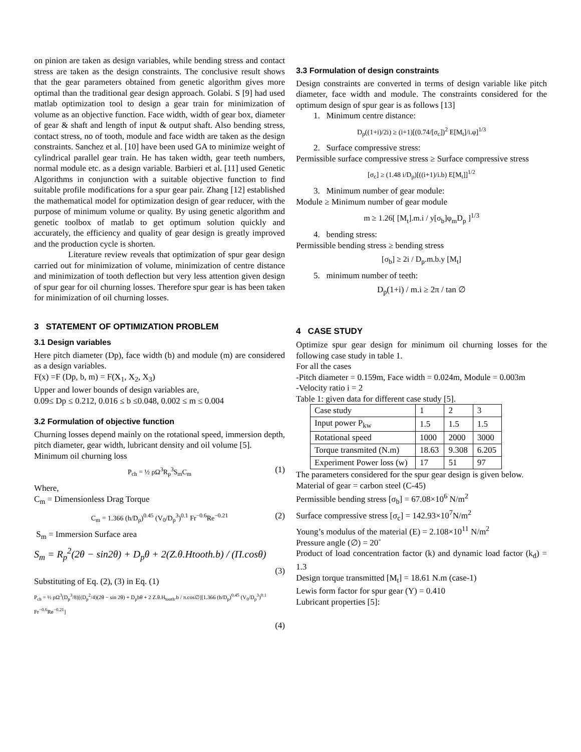on pinion are taken as design variables, while bending stress and contact stress are taken as the design constraints. The conclusive result shows that the gear parameters obtained from genetic algorithm gives more optimal than the traditional gear design approach. Golabi. S [9] had used matlab optimization tool to design a gear train for minimization of volume as an objective function. Face width, width of gear box, diameter of gear & shaft and length of input & output shaft. Also bending stress, contact stress, no of tooth, module and face width are taken as the design constraints. Sanchez et al. [10] have been used GA to minimize weight of cylindrical parallel gear train. He has taken width, gear teeth numbers, normal module etc. as a design variable. Barbieri et al. [11] used Genetic Algorithms in conjunction with a suitable objective function to find suitable profile modifications for a spur gear pair. Zhang [12] established the mathematical model for optimization design of gear reducer, with the purpose of minimum volume or quality. By using genetic algorithm and genetic toolbox of matlab to get optimum solution quickly and accurately, the efficiency and quality of gear design is greatly improved and the production cycle is shorten.
Literature review reveals that optimization of spur gear design carried out for minimization of volume, minimization of centre distance and minimization of tooth deflection but very less attention given design of spur gear for oil churning losses. Therefore spur gear is has been taken for minimization of oil churning losses.
3 STATEMENT OF OPTIMIZATION PROBLEM
3.1 Design variables
Here pitch diameter (Dp), face width (b) and module (m) are considered as a design variables.
F(x) =F (Dp, b, m) = F(X<sub>1</sub>, X<sub>2</sub>, X<sub>3</sub>)
Upper and lower bounds of design variables are,
0.09≤ Dp ≤ 0.212, 0.016 ≤ b ≤0.048, 0.002 ≤ m ≤ 0.004
3.2 Formulation of objective function
Churning losses depend mainly on the rotational speed, immersion depth, pitch diameter, gear width, lubricant density and oil volume [5].
Minimum oil churning loss
P<sub>ch</sub> = ½ ρΩ<sup>3</sup>R<sub>p</sub><sup>3</sup>S<sub>m</sub>C<sub>m</sub> (1)
Where,
C<sub>m</sub> = Dimensionless Drag Torque
C<sub>m</sub> = 1.366 (h/D<sub>p</sub>)<sup>0.45</sup> (V<sub>0</sub>/D<sub>p</sub><sup>3</sup>)<sup>0.1</sup> Fr<sup>−0.6</sup>Re<sup>−0.21</sup> (2)
S<sub>m</sub> = Immersion Surface area
S<sub>m</sub> = R<sub>p</sub><sup>2</sup>(2θ − sin2θ) + D<sub>p</sub>θ + 2(Z.θ.Htooth.b) / (Π.cosθ)
(3)
Substituting of Eq. (2), (3) in Eq. (1)
P<sub>ch</sub> = ½ ρΩ<sup>3</sup>(D<sub>p</sub><sup>3</sup>/8)[(D<sub>p</sub><sup>2</sup>/4)(2θ − sin 2θ) + D<sub>p</sub>bθ + 2 Z.θ.H<sub>tooth</sub>.b / π.cos∅][1.366 (h/D<sub>p</sub>)<sup>0.45</sup> (V<sub>0</sub>/D<sub>p</sub><sup>3</sup>)<sup>0.1</sup> Fr<sup>−0.6</sup>Re<sup>−0.21</sup>]
(4)
3.3 Formulation of design constraints
Design constraints are converted in terms of design variable like pitch diameter, face width and module. The constraints considered for the optimum design of spur gear is as follows [13]
1. Minimum centre distance:
D<sub>p</sub>((1+i)/2i) ≥ (i+1)[(0.74/[σ<sub>c</sub>])<sup>2</sup> E[M<sub>t</sub>]/i.φ]<sup>1/3</sup>
2. Surface compressive stress:
Permissible surface compressive stress ≥ Surface compressive stress
[σ<sub>c</sub>] ≥ (1.48 i/D<sub>p</sub>)[((i+1)/i.b) E[M<sub>t</sub>]]<sup>1/2</sup>
3. Minimum number of gear module:
Module ≥ Minimum number of gear module
m ≥ 1.26[ [M<sub>t</sub>].m.i / y[σ<sub>b</sub>]φ<sub>m</sub>D<sub>p</sub> ]<sup>1/3</sup>
4. bending stress:
Permissible bending stress ≥ bending stress
[σ<sub>b</sub>] ≥ 2i / D<sub>p</sub>.m.b.y [M<sub>t</sub>]
5. minimum number of teeth:
D<sub>p</sub>(1+i) / m.i ≥ 2π / tan ∅
4 CASE STUDY
Optimize spur gear design for minimum oil churning losses for the following case study in table 1.
For all the cases
-Pitch diameter = 0.159m, Face width = 0.024m, Module = 0.003m
-Velocity ratio i = 2
Table 1: given data for different case study [5].
| Case study | 1 | 2 | 3 |
| Input power P<sub>kw</sub> | 1.5 | 1.5 | 1.5 |
| Rotational speed | 1000 | 2000 | 3000 |
| Torque transmited (N.m) | 18.63 | 9.308 | 6.205 |
| Experiment Power loss (w) | 17 | 51 | 97 |
The parameters considered for the spur gear design is given below.
Material of gear = carbon steel (C-45)
Permissible bending stress [σ<sub>b</sub>] = 67.08×10<sup>6</sup> N/m<sup>2</sup>
Surface compressive stress [σ<sub>c</sub>] = 142.93×10<sup>7</sup>N/m<sup>2</sup>
Young’s modulus of the material (E) = 2.108×10<sup>11</sup> N/m<sup>2</sup>
Pressure angle (∅) = 20˚
Product of load concentration factor (k) and dynamic load factor (k<sub>d</sub>) = 1.3
Design torque transmitted [M<sub>t</sub>] = 18.61 N.m (case-1)
Lewis form factor for spur gear (Y) = 0.410
Lubricant properties [5]: